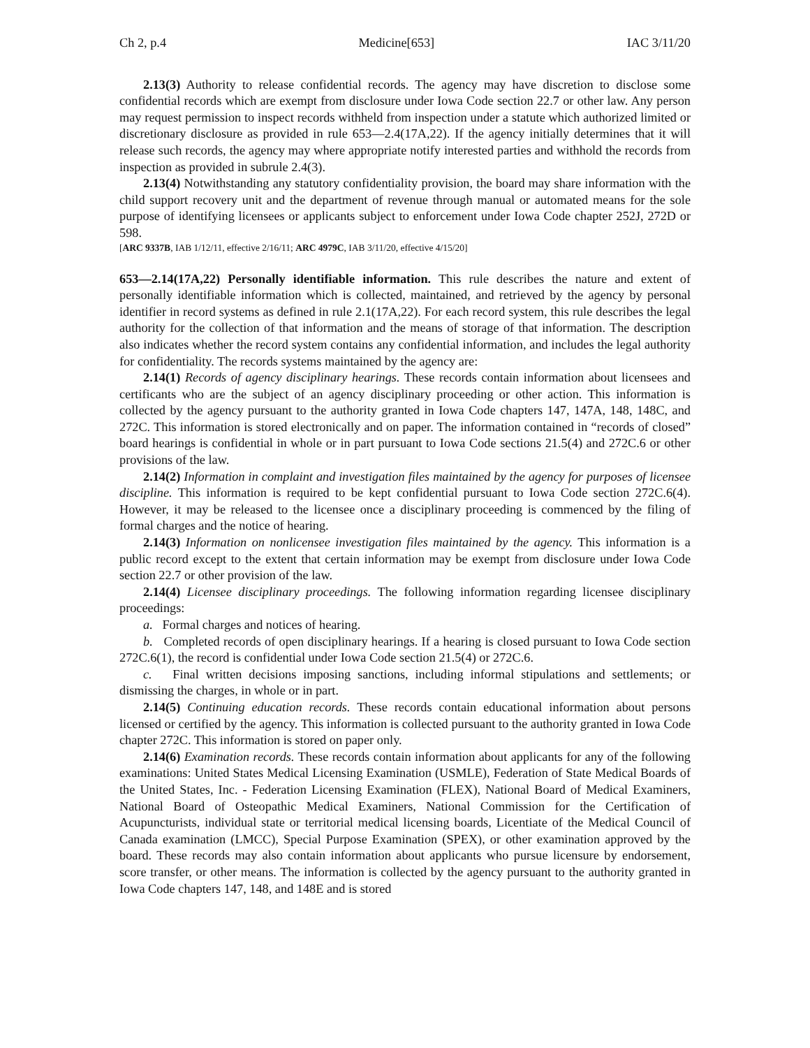Ch 2, p.4 Medicine[653] IAC 3/11/20
2.13(3) Authority to release confidential records. The agency may have discretion to disclose some confidential records which are exempt from disclosure under Iowa Code section 22.7 or other law. Any person may request permission to inspect records withheld from inspection under a statute which authorized limited or discretionary disclosure as provided in rule 653—2.4(17A,22). If the agency initially determines that it will release such records, the agency may where appropriate notify interested parties and withhold the records from inspection as provided in subrule 2.4(3).
2.13(4) Notwithstanding any statutory confidentiality provision, the board may share information with the child support recovery unit and the department of revenue through manual or automated means for the sole purpose of identifying licensees or applicants subject to enforcement under Iowa Code chapter 252J, 272D or 598.
[ARC 9337B, IAB 1/12/11, effective 2/16/11; ARC 4979C, IAB 3/11/20, effective 4/15/20]
653—2.14(17A,22) Personally identifiable information. This rule describes the nature and extent of personally identifiable information which is collected, maintained, and retrieved by the agency by personal identifier in record systems as defined in rule 2.1(17A,22). For each record system, this rule describes the legal authority for the collection of that information and the means of storage of that information. The description also indicates whether the record system contains any confidential information, and includes the legal authority for confidentiality. The records systems maintained by the agency are:
2.14(1) Records of agency disciplinary hearings. These records contain information about licensees and certificants who are the subject of an agency disciplinary proceeding or other action. This information is collected by the agency pursuant to the authority granted in Iowa Code chapters 147, 147A, 148, 148C, and 272C. This information is stored electronically and on paper. The information contained in “records of closed” board hearings is confidential in whole or in part pursuant to Iowa Code sections 21.5(4) and 272C.6 or other provisions of the law.
2.14(2) Information in complaint and investigation files maintained by the agency for purposes of licensee discipline. This information is required to be kept confidential pursuant to Iowa Code section 272C.6(4). However, it may be released to the licensee once a disciplinary proceeding is commenced by the filing of formal charges and the notice of hearing.
2.14(3) Information on nonlicensee investigation files maintained by the agency. This information is a public record except to the extent that certain information may be exempt from disclosure under Iowa Code section 22.7 or other provision of the law.
2.14(4) Licensee disciplinary proceedings. The following information regarding licensee disciplinary proceedings:
a. Formal charges and notices of hearing.
b. Completed records of open disciplinary hearings. If a hearing is closed pursuant to Iowa Code section 272C.6(1), the record is confidential under Iowa Code section 21.5(4) or 272C.6.
c. Final written decisions imposing sanctions, including informal stipulations and settlements; or dismissing the charges, in whole or in part.
2.14(5) Continuing education records. These records contain educational information about persons licensed or certified by the agency. This information is collected pursuant to the authority granted in Iowa Code chapter 272C. This information is stored on paper only.
2.14(6) Examination records. These records contain information about applicants for any of the following examinations: United States Medical Licensing Examination (USMLE), Federation of State Medical Boards of the United States, Inc. - Federation Licensing Examination (FLEX), National Board of Medical Examiners, National Board of Osteopathic Medical Examiners, National Commission for the Certification of Acupuncturists, individual state or territorial medical licensing boards, Licentiate of the Medical Council of Canada examination (LMCC), Special Purpose Examination (SPEX), or other examination approved by the board. These records may also contain information about applicants who pursue licensure by endorsement, score transfer, or other means. The information is collected by the agency pursuant to the authority granted in Iowa Code chapters 147, 148, and 148E and is stored